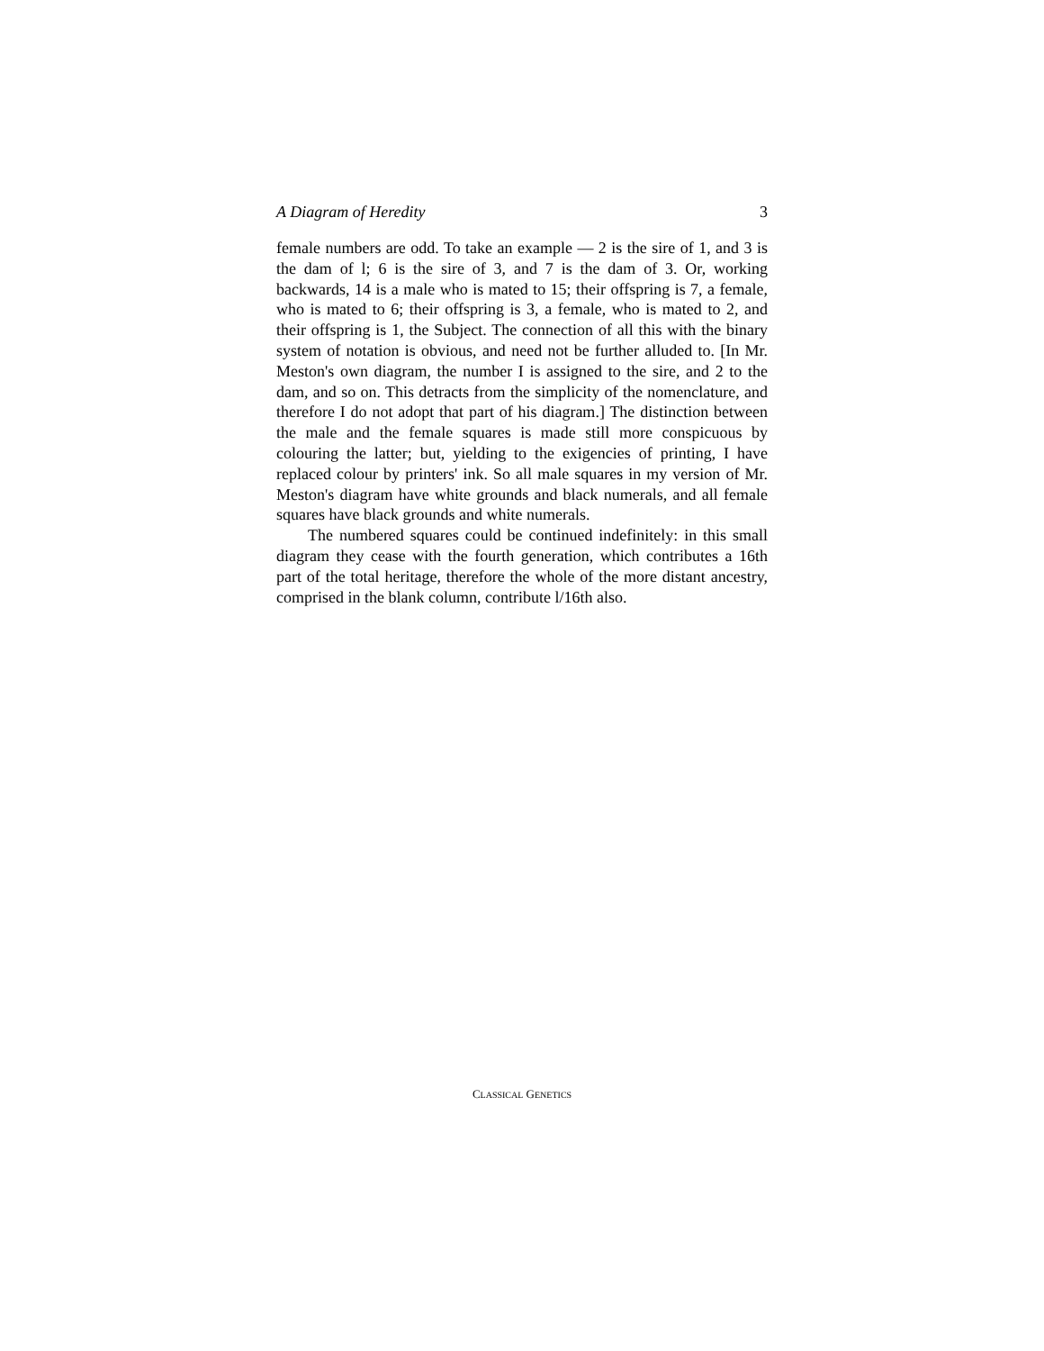A Diagram of Heredity 3
female numbers are odd. To take an example — 2 is the sire of 1, and 3 is the dam of l; 6 is the sire of 3, and 7 is the dam of 3. Or, working backwards, 14 is a male who is mated to 15; their offspring is 7, a female, who is mated to 6; their offspring is 3, a female, who is mated to 2, and their offspring is 1, the Subject. The connection of all this with the binary system of notation is obvious, and need not be further alluded to. [In Mr. Meston's own diagram, the number I is assigned to the sire, and 2 to the dam, and so on. This detracts from the simplicity of the nomenclature, and therefore I do not adopt that part of his diagram.] The distinction between the male and the female squares is made still more conspicuous by colouring the latter; but, yielding to the exigencies of printing, I have replaced colour by printers' ink. So all male squares in my version of Mr. Meston's diagram have white grounds and black numerals, and all female squares have black grounds and white numerals.
The numbered squares could be continued indefinitely: in this small diagram they cease with the fourth generation, which contributes a 16th part of the total heritage, therefore the whole of the more distant ancestry, comprised in the blank column, contribute l/16th also.
CLASSICAL GENETICS